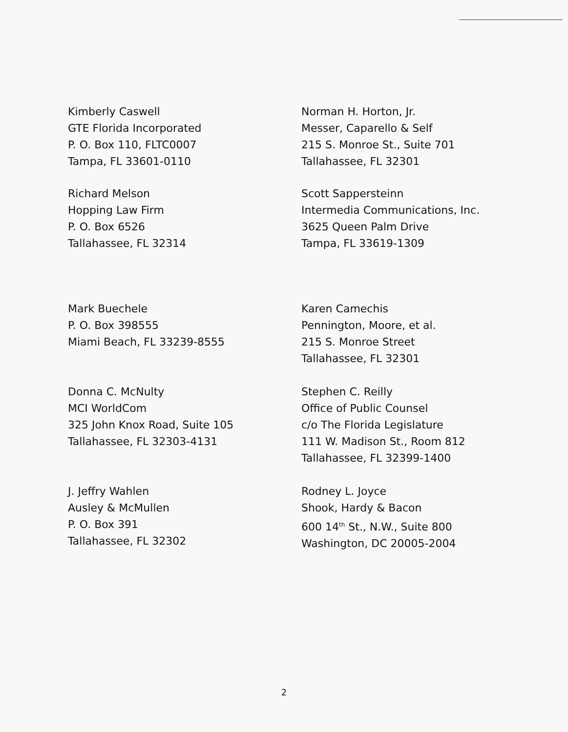Kimberly Caswell
GTE Florida Incorporated
P. O. Box 110, FLTC0007
Tampa, FL 33601-0110
Norman H. Horton, Jr.
Messer, Caparello & Self
215 S. Monroe St., Suite 701
Tallahassee, FL 32301
Richard Melson
Hopping Law Firm
P. O. Box 6526
Tallahassee, FL 32314
Scott Sappersteinn
Intermedia Communications, Inc.
3625 Queen Palm Drive
Tampa, FL 33619-1309
Mark Buechele
P. O. Box 398555
Miami Beach, FL 33239-8555
Karen Camechis
Pennington, Moore, et al.
215 S. Monroe Street
Tallahassee, FL 32301
Donna C. McNulty
MCI WorldCom
325 John Knox Road, Suite 105
Tallahassee, FL 32303-4131
Stephen C. Reilly
Office of Public Counsel
c/o The Florida Legislature
111 W. Madison St., Room 812
Tallahassee, FL 32399-1400
J. Jeffry Wahlen
Ausley & McMullen
P. O. Box 391
Tallahassee, FL 32302
Rodney L. Joyce
Shook, Hardy & Bacon
600 14<sup>th</sup> St., N.W., Suite 800
Washington, DC 20005-2004
2